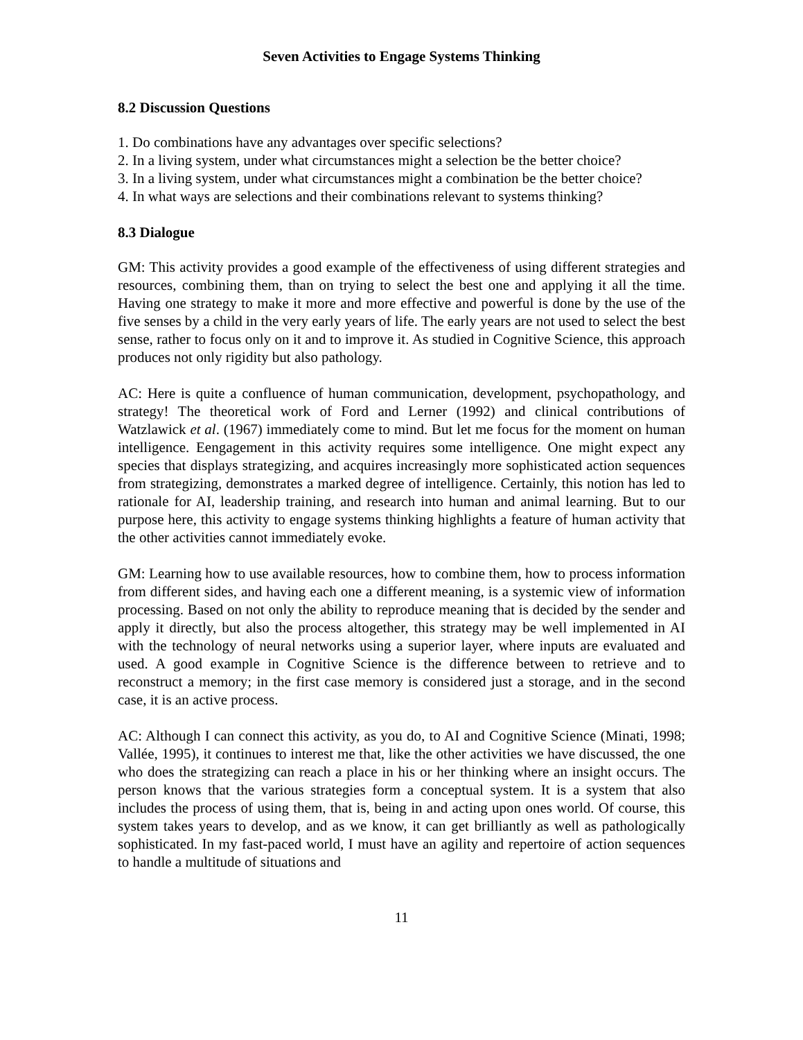Seven Activities to Engage Systems Thinking
8.2 Discussion Questions
1. Do combinations have any advantages over specific selections?
2. In a living system, under what circumstances might a selection be the better choice?
3. In a living system, under what circumstances might a combination be the better choice?
4. In what ways are selections and their combinations relevant to systems thinking?
8.3 Dialogue
GM: This activity provides a good example of the effectiveness of using different strategies and resources, combining them, than on trying to select the best one and applying it all the time. Having one strategy to make it more and more effective and powerful is done by the use of the five senses by a child in the very early years of life. The early years are not used to select the best sense, rather to focus only on it and to improve it. As studied in Cognitive Science, this approach produces not only rigidity but also pathology.
AC: Here is quite a confluence of human communication, development, psychopathology, and strategy! The theoretical work of Ford and Lerner (1992) and clinical contributions of Watzlawick et al. (1967) immediately come to mind. But let me focus for the moment on human intelligence. Eengagement in this activity requires some intelligence. One might expect any species that displays strategizing, and acquires increasingly more sophisticated action sequences from strategizing, demonstrates a marked degree of intelligence. Certainly, this notion has led to rationale for AI, leadership training, and research into human and animal learning. But to our purpose here, this activity to engage systems thinking highlights a feature of human activity that the other activities cannot immediately evoke.
GM: Learning how to use available resources, how to combine them, how to process information from different sides, and having each one a different meaning, is a systemic view of information processing. Based on not only the ability to reproduce meaning that is decided by the sender and apply it directly, but also the process altogether, this strategy may be well implemented in AI with the technology of neural networks using a superior layer, where inputs are evaluated and used. A good example in Cognitive Science is the difference between to retrieve and to reconstruct a memory; in the first case memory is considered just a storage, and in the second case, it is an active process.
AC: Although I can connect this activity, as you do, to AI and Cognitive Science (Minati, 1998; Vallée, 1995), it continues to interest me that, like the other activities we have discussed, the one who does the strategizing can reach a place in his or her thinking where an insight occurs. The person knows that the various strategies form a conceptual system. It is a system that also includes the process of using them, that is, being in and acting upon ones world. Of course, this system takes years to develop, and as we know, it can get brilliantly as well as pathologically sophisticated. In my fast-paced world, I must have an agility and repertoire of action sequences to handle a multitude of situations and
11